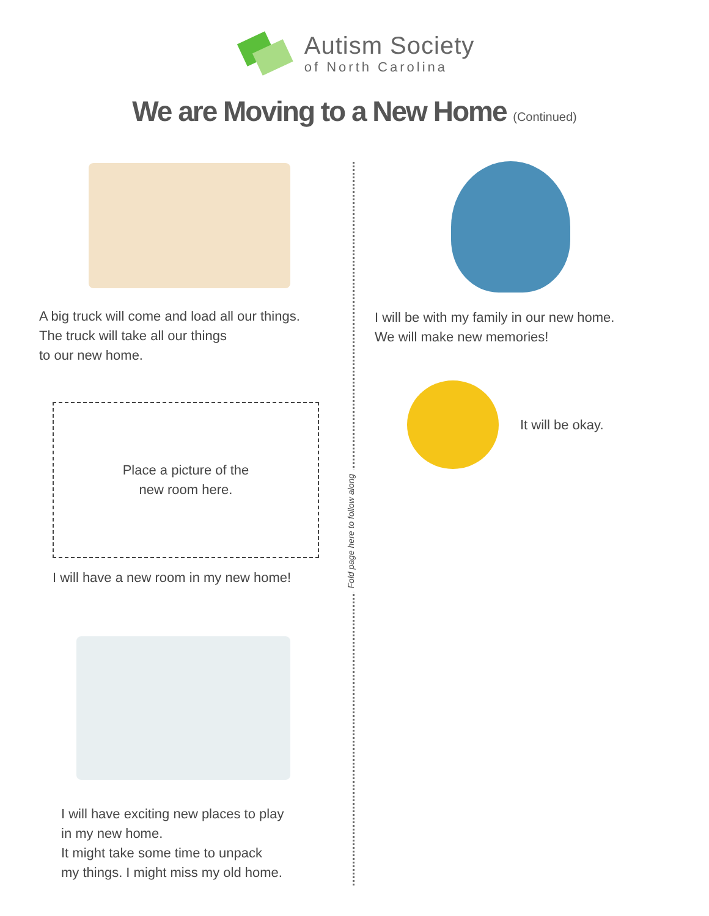Autism Society
of North Carolina
We are Moving to a New Home (Continued)
Fold page here to follow along
A big truck will come and load all our things.
The truck will take all our things
to our new home.
Place a picture of the
new room here.
I will have a new room in my new home!
I will have exciting new places to play
in my new home.
It might take some time to unpack
my things. I might miss my old home.
I will be with my family in our new home.
We will make new memories!
It will be okay.